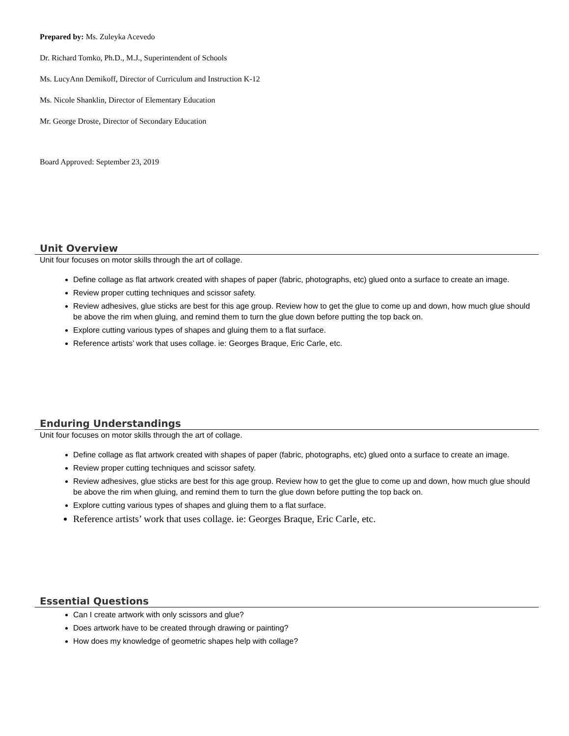Prepared by: Ms. Zuleyka Acevedo
Dr. Richard Tomko, Ph.D., M.J., Superintendent of Schools
Ms. LucyAnn Demikoff, Director of Curriculum and Instruction K-12
Ms. Nicole Shanklin, Director of Elementary Education
Mr. George Droste, Director of Secondary Education
Board Approved: September 23, 2019
Unit Overview
Unit four focuses on motor skills through the art of collage.
Define collage as flat artwork created with shapes of paper (fabric, photographs, etc) glued onto a surface to create an image.
Review proper cutting techniques and scissor safety.
Review adhesives, glue sticks are best for this age group. Review how to get the glue to come up and down, how much glue should be above the rim when gluing, and remind them to turn the glue down before putting the top back on.
Explore cutting various types of shapes and gluing them to a flat surface.
Reference artists’ work that uses collage. ie: Georges Braque, Eric Carle, etc.
Enduring Understandings
Unit four focuses on motor skills through the art of collage.
Define collage as flat artwork created with shapes of paper (fabric, photographs, etc) glued onto a surface to create an image.
Review proper cutting techniques and scissor safety.
Review adhesives, glue sticks are best for this age group. Review how to get the glue to come up and down, how much glue should be above the rim when gluing, and remind them to turn the glue down before putting the top back on.
Explore cutting various types of shapes and gluing them to a flat surface.
Reference artists’ work that uses collage. ie: Georges Braque, Eric Carle, etc.
Essential Questions
Can I create artwork with only scissors and glue?
Does artwork have to be created through drawing or painting?
How does my knowledge of geometric shapes help with collage?